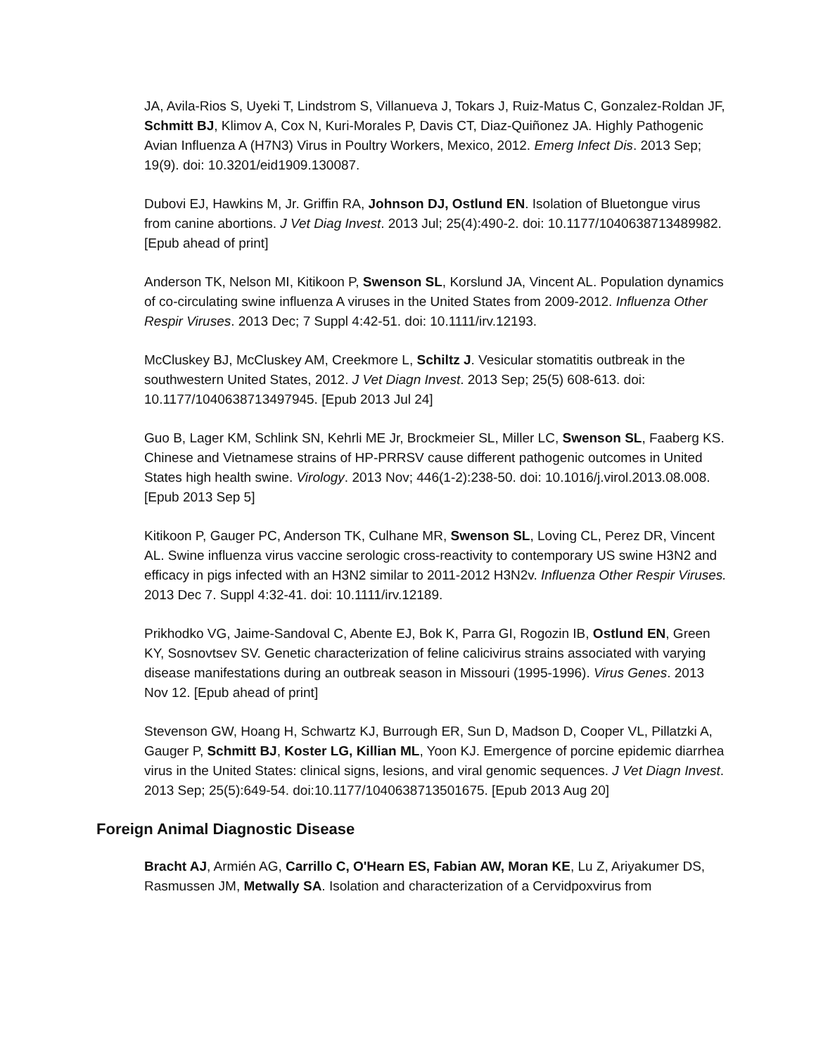JA, Avila-Rios S, Uyeki T, Lindstrom S, Villanueva J, Tokars J, Ruiz-Matus C, Gonzalez-Roldan JF, Schmitt BJ, Klimov A, Cox N, Kuri-Morales P, Davis CT, Diaz-Quiñonez JA. Highly Pathogenic Avian Influenza A (H7N3) Virus in Poultry Workers, Mexico, 2012. Emerg Infect Dis. 2013 Sep; 19(9). doi: 10.3201/eid1909.130087.
Dubovi EJ, Hawkins M, Jr. Griffin RA, Johnson DJ, Ostlund EN. Isolation of Bluetongue virus from canine abortions. J Vet Diag Invest. 2013 Jul; 25(4):490-2. doi: 10.1177/1040638713489982. [Epub ahead of print]
Anderson TK, Nelson MI, Kitikoon P, Swenson SL, Korslund JA, Vincent AL. Population dynamics of co-circulating swine influenza A viruses in the United States from 2009-2012. Influenza Other Respir Viruses. 2013 Dec; 7 Suppl 4:42-51. doi: 10.1111/irv.12193.
McCluskey BJ, McCluskey AM, Creekmore L, Schiltz J. Vesicular stomatitis outbreak in the southwestern United States, 2012. J Vet Diagn Invest. 2013 Sep; 25(5) 608-613. doi: 10.1177/1040638713497945. [Epub 2013 Jul 24]
Guo B, Lager KM, Schlink SN, Kehrli ME Jr, Brockmeier SL, Miller LC, Swenson SL, Faaberg KS. Chinese and Vietnamese strains of HP-PRRSV cause different pathogenic outcomes in United States high health swine. Virology. 2013 Nov; 446(1-2):238-50. doi: 10.1016/j.virol.2013.08.008. [Epub 2013 Sep 5]
Kitikoon P, Gauger PC, Anderson TK, Culhane MR, Swenson SL, Loving CL, Perez DR, Vincent AL. Swine influenza virus vaccine serologic cross-reactivity to contemporary US swine H3N2 and efficacy in pigs infected with an H3N2 similar to 2011-2012 H3N2v. Influenza Other Respir Viruses. 2013 Dec 7. Suppl 4:32-41. doi: 10.1111/irv.12189.
Prikhodko VG, Jaime-Sandoval C, Abente EJ, Bok K, Parra GI, Rogozin IB, Ostlund EN, Green KY, Sosnovtsev SV. Genetic characterization of feline calicivirus strains associated with varying disease manifestations during an outbreak season in Missouri (1995-1996). Virus Genes. 2013 Nov 12. [Epub ahead of print]
Stevenson GW, Hoang H, Schwartz KJ, Burrough ER, Sun D, Madson D, Cooper VL, Pillatzki A, Gauger P, Schmitt BJ, Koster LG, Killian ML, Yoon KJ. Emergence of porcine epidemic diarrhea virus in the United States: clinical signs, lesions, and viral genomic sequences. J Vet Diagn Invest. 2013 Sep; 25(5):649-54. doi:10.1177/1040638713501675. [Epub 2013 Aug 20]
Foreign Animal Diagnostic Disease
Bracht AJ, Armién AG, Carrillo C, O'Hearn ES, Fabian AW, Moran KE, Lu Z, Ariyakumer DS, Rasmussen JM, Metwally SA. Isolation and characterization of a Cervidpoxvirus from